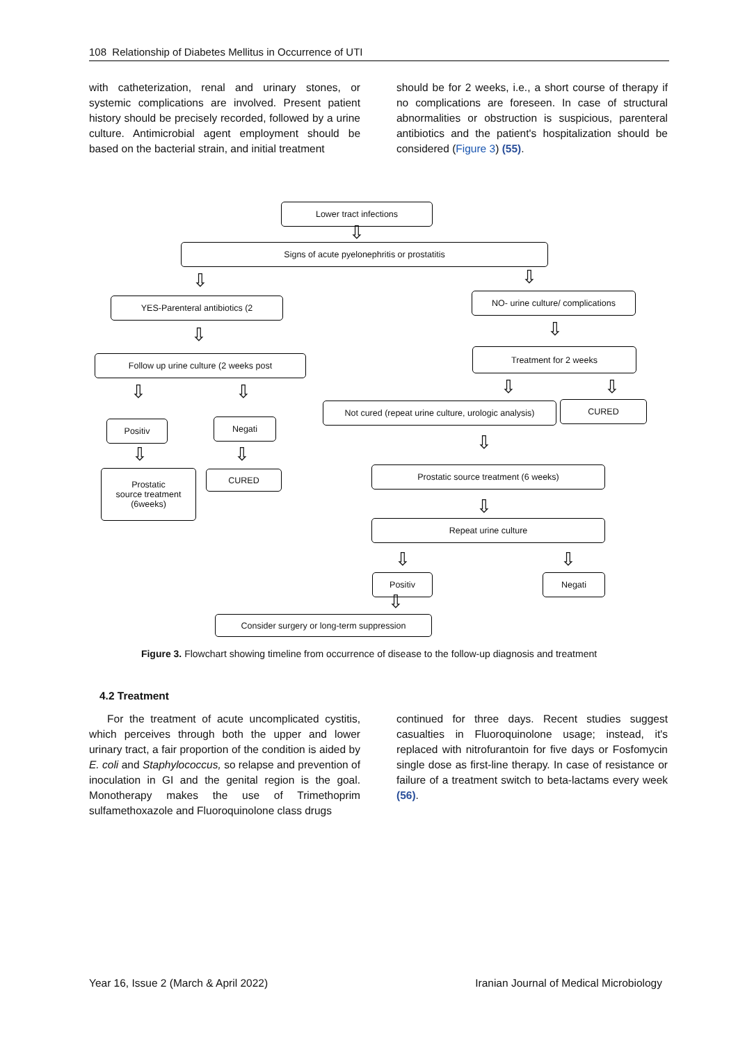108 Relationship of Diabetes Mellitus in Occurrence of UTI
with catheterization, renal and urinary stones, or systemic complications are involved. Present patient history should be precisely recorded, followed by a urine culture. Antimicrobial agent employment should be based on the bacterial strain, and initial treatment
should be for 2 weeks, i.e., a short course of therapy if no complications are foreseen. In case of structural abnormalities or obstruction is suspicious, parenteral antibiotics and the patient's hospitalization should be considered (Figure 3) (55).
Lower tract infections
Signs of acute pyelonephritis or prostatitis
YES-Parenteral antibiotics (2
NO- urine culture/ complications
Follow up urine culture (2 weeks post
Treatment for 2 weeks
Not cured (repeat urine culture, urologic analysis)
CURED
Positiv Negati
Prostatic
source treatment
(6weeks)
CURED Prostatic source treatment (6 weeks)
Repeat urine culture
Positiv Negati
Consider surgery or long-term suppression
⇩
⇩ ⇩
⇩ ⇩
⇩ ⇩ ⇩ ⇩
⇩
⇩ ⇩
⇩
⇩ ⇩
⇩
Figure 3. Flowchart showing timeline from occurrence of disease to the follow-up diagnosis and treatment
4.2 Treatment
For the treatment of acute uncomplicated cystitis, which perceives through both the upper and lower urinary tract, a fair proportion of the condition is aided by E. coli and Staphylococcus, so relapse and prevention of inoculation in GI and the genital region is the goal. Monotherapy makes the use of Trimethoprim sulfamethoxazole and Fluoroquinolone class drugs
continued for three days. Recent studies suggest casualties in Fluoroquinolone usage; instead, it's replaced with nitrofurantoin for five days or Fosfomycin single dose as first-line therapy. In case of resistance or failure of a treatment switch to beta-lactams every week (56).
Year 16, Issue 2 (March & April 2022) Iranian Journal of Medical Microbiology